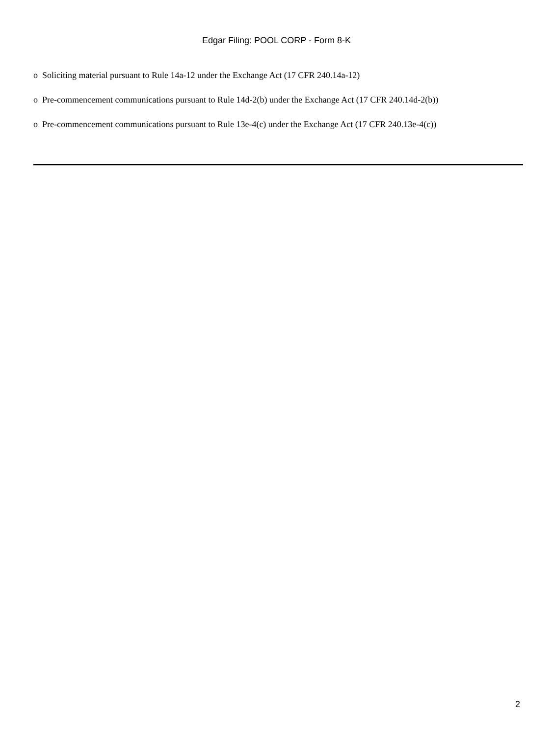Edgar Filing: POOL CORP - Form 8-K
o Soliciting material pursuant to Rule 14a-12 under the Exchange Act (17 CFR 240.14a-12)
o Pre-commencement communications pursuant to Rule 14d-2(b) under the Exchange Act (17 CFR 240.14d-2(b))
o Pre-commencement communications pursuant to Rule 13e-4(c) under the Exchange Act (17 CFR 240.13e-4(c))
2